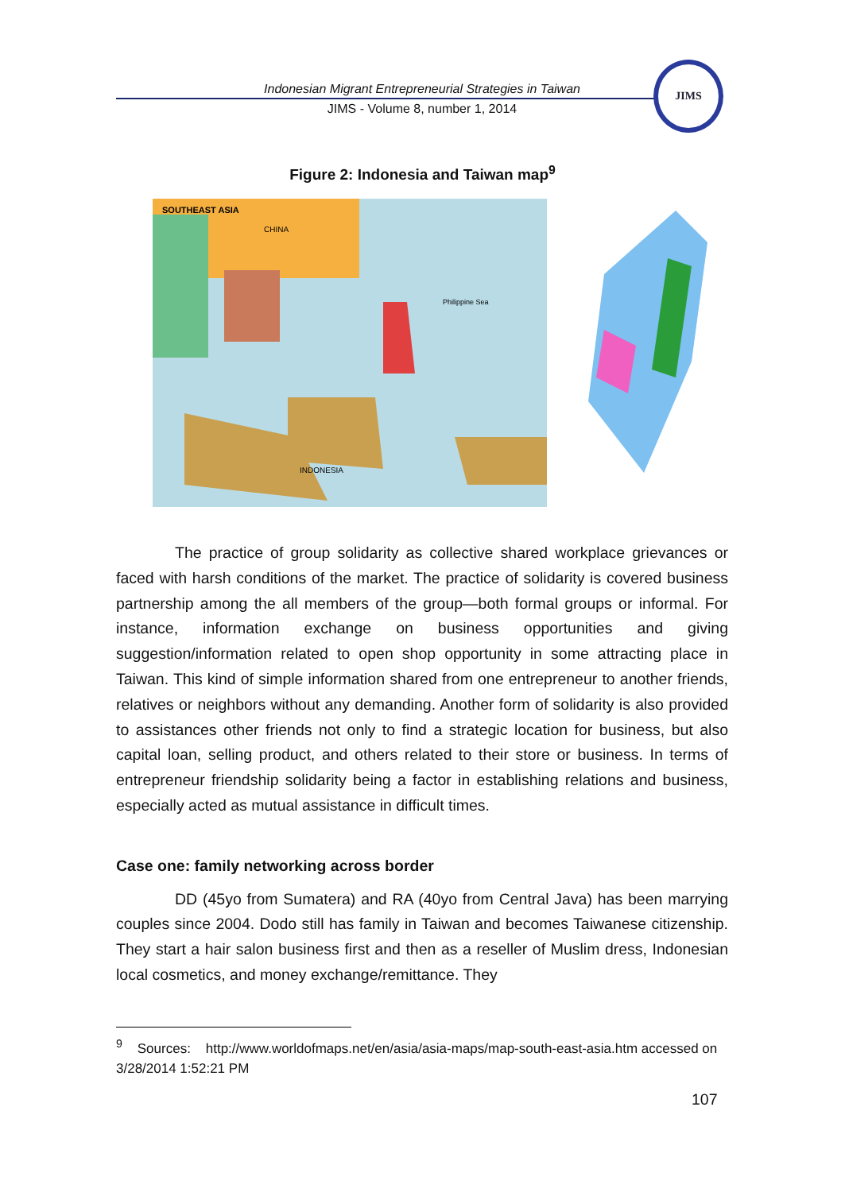Indonesian Migrant Entrepreneurial Strategies in Taiwan
JIMS - Volume 8, number 1, 2014
JIMS
Figure 2: Indonesia and Taiwan map<sup>9</sup>
SOUTHEAST ASIA
CHINA
INDONESIA
Philippine Sea
The practice of group solidarity as collective shared workplace grievances or faced with harsh conditions of the market. The practice of solidarity is covered business partnership among the all members of the group—both formal groups or informal. For instance, information exchange on business opportunities and giving suggestion/information related to open shop opportunity in some attracting place in Taiwan. This kind of simple information shared from one entrepreneur to another friends, relatives or neighbors without any demanding. Another form of solidarity is also provided to assistances other friends not only to find a strategic location for business, but also capital loan, selling product, and others related to their store or business. In terms of entrepreneur friendship solidarity being a factor in establishing relations and business, especially acted as mutual assistance in difficult times.
Case one: family networking across border
DD (45yo from Sumatera) and RA (40yo from Central Java) has been marrying couples since 2004. Dodo still has family in Taiwan and becomes Taiwanese citizenship. They start a hair salon business first and then as a reseller of Muslim dress, Indonesian local cosmetics, and money exchange/remittance. They
<sup>9</sup> Sources: http://www.worldofmaps.net/en/asia/asia-maps/map-south-east-asia.htm accessed on 3/28/2014 1:52:21 PM
107